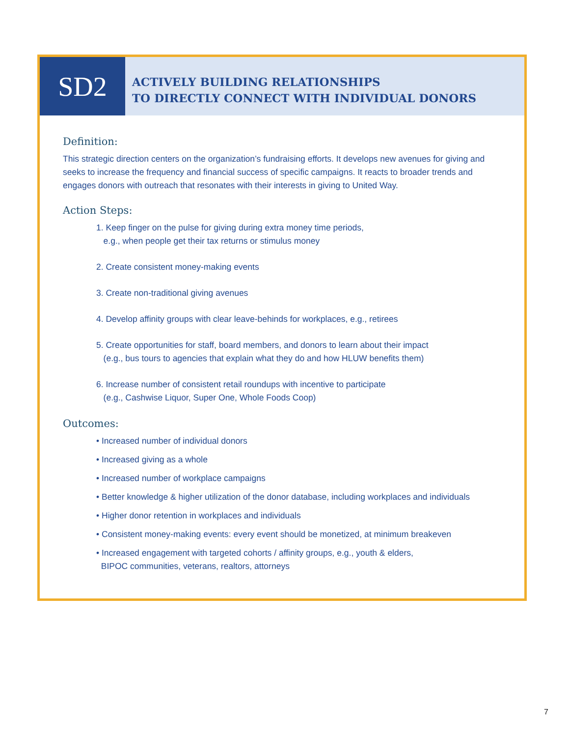SD2
ACTIVELY BUILDING RELATIONSHIPS
TO DIRECTLY CONNECT WITH INDIVIDUAL DONORS
Definition:
This strategic direction centers on the organization’s fundraising efforts. It develops new avenues for giving and seeks to increase the frequency and financial success of specific campaigns. It reacts to broader trends and engages donors with outreach that resonates with their interests in giving to United Way.
Action Steps:
1. Keep finger on the pulse for giving during extra money time periods,
e.g., when people get their tax returns or stimulus money
2. Create consistent money-making events
3. Create non-traditional giving avenues
4. Develop affinity groups with clear leave-behinds for workplaces, e.g., retirees
5. Create opportunities for staff, board members, and donors to learn about their impact
(e.g., bus tours to agencies that explain what they do and how HLUW benefits them)
6. Increase number of consistent retail roundups with incentive to participate
(e.g., Cashwise Liquor, Super One, Whole Foods Coop)
Outcomes:
• Increased number of individual donors
• Increased giving as a whole
• Increased number of workplace campaigns
• Better knowledge & higher utilization of the donor database, including workplaces and individuals
• Higher donor retention in workplaces and individuals
• Consistent money-making events: every event should be monetized, at minimum breakeven
• Increased engagement with targeted cohorts / affinity groups, e.g., youth & elders,
BIPOC communities, veterans, realtors, attorneys
7